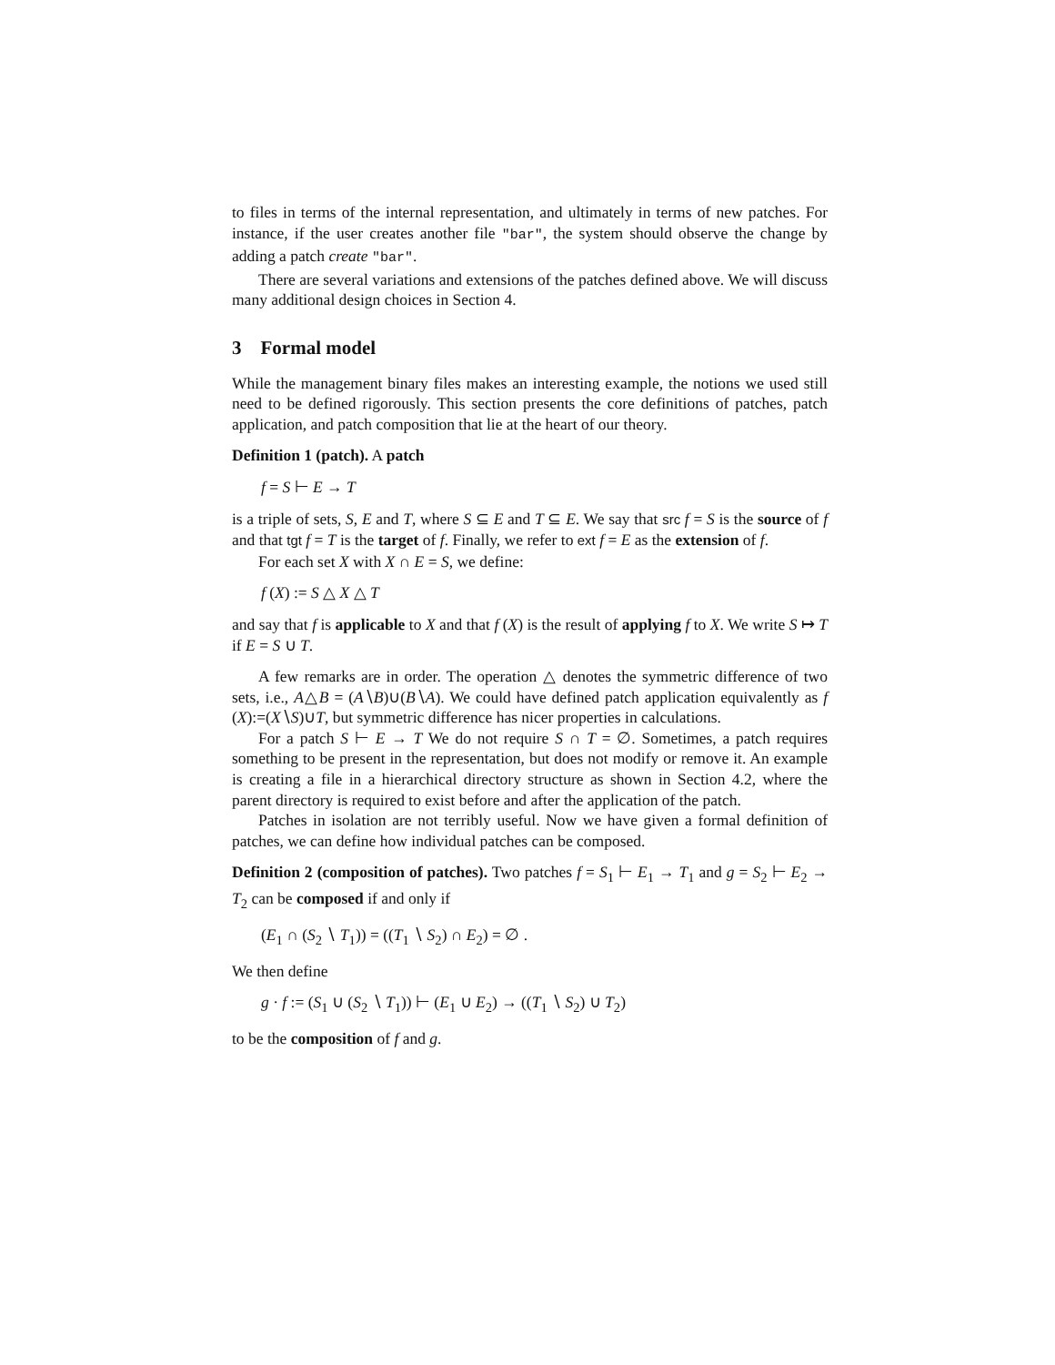to files in terms of the internal representation, and ultimately in terms of new patches. For instance, if the user creates another file "bar", the system should observe the change by adding a patch create "bar".
There are several variations and extensions of the patches defined above. We will discuss many additional design choices in Section 4.
3 Formal model
While the management binary files makes an interesting example, the notions we used still need to be defined rigorously. This section presents the core definitions of patches, patch application, and patch composition that lie at the heart of our theory.
Definition 1 (patch). A patch
f = S ⊢ E → T
is a triple of sets, S, E and T, where S ⊆ E and T ⊆ E. We say that src f = S is the source of f and that tgt f = T is the target of f. Finally, we refer to ext f = E as the extension of f.
For each set X with X ∩ E = S, we define:
f (X) := S △ X △ T
and say that f is applicable to X and that f (X) is the result of applying f to X. We write S ↦ T if E = S ∪ T.
A few remarks are in order. The operation △ denotes the symmetric difference of two sets, i.e., A△B = (A∖B)∪(B∖A). We could have defined patch application equivalently as f (X):=(X∖S)∪T, but symmetric difference has nicer properties in calculations.
For a patch S ⊢ E → T We do not require S ∩ T = ∅. Sometimes, a patch requires something to be present in the representation, but does not modify or remove it. An example is creating a file in a hierarchical directory structure as shown in Section 4.2, where the parent directory is required to exist before and after the application of the patch.
Patches in isolation are not terribly useful. Now we have given a formal definition of patches, we can define how individual patches can be composed.
Definition 2 (composition of patches). Two patches f = S<sub>1</sub> ⊢ E<sub>1</sub> → T<sub>1</sub> and g = S<sub>2</sub> ⊢ E<sub>2</sub> → T<sub>2</sub> can be composed if and only if
(E<sub>1</sub> ∩ (S<sub>2</sub> ∖ T<sub>1</sub>)) = ((T<sub>1</sub> ∖ S<sub>2</sub>) ∩ E<sub>2</sub>) = ∅ .
We then define
g · f := (S<sub>1</sub> ∪ (S<sub>2</sub> ∖ T<sub>1</sub>)) ⊢ (E<sub>1</sub> ∪ E<sub>2</sub>) → ((T<sub>1</sub> ∖ S<sub>2</sub>) ∪ T<sub>2</sub>)
to be the composition of f and g.